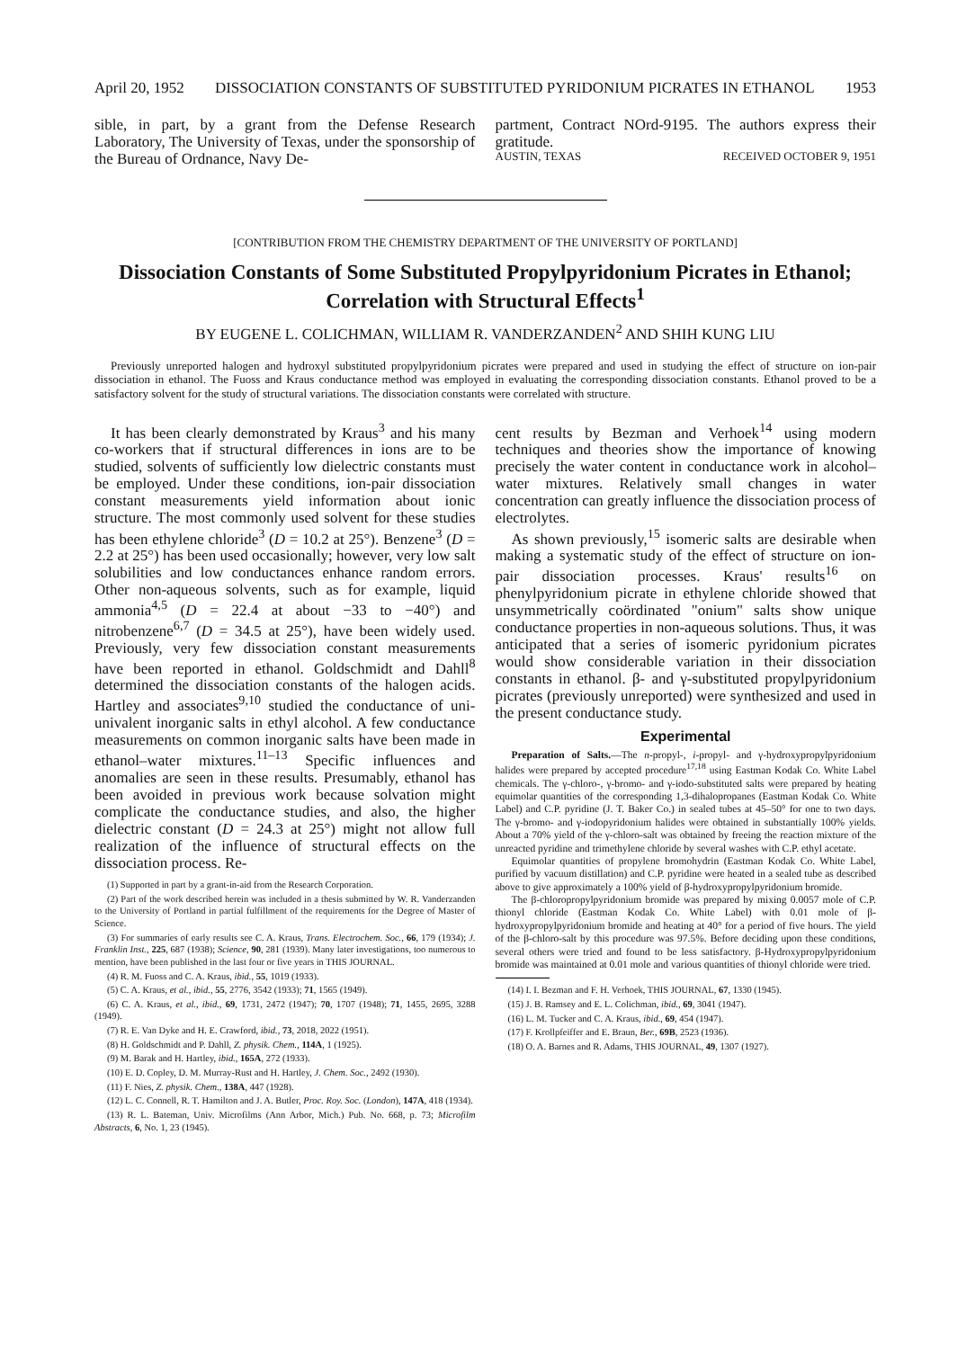April 20, 1952 DISSOCIATION CONSTANTS OF SUBSTITUTED PYRIDONIUM PICRATES IN ETHANOL 1953
sible, in part, by a grant from the Defense Research Laboratory, The University of Texas, under the sponsorship of the Bureau of Ordnance, Navy De-
partment, Contract NOrd-9195. The authors express their gratitude.
AUSTIN, TEXAS RECEIVED OCTOBER 9, 1951
[CONTRIBUTION FROM THE CHEMISTRY DEPARTMENT OF THE UNIVERSITY OF PORTLAND]
Dissociation Constants of Some Substituted Propylpyridonium Picrates in Ethanol; Correlation with Structural Effects<sup>1</sup>
BY EUGENE L. COLICHMAN, WILLIAM R. VANDERZANDEN<sup>2</sup> AND SHIH KUNG LIU
Previously unreported halogen and hydroxyl substituted propylpyridonium picrates were prepared and used in studying the effect of structure on ion-pair dissociation in ethanol. The Fuoss and Kraus conductance method was employed in evaluating the corresponding dissociation constants. Ethanol proved to be a satisfactory solvent for the study of structural variations. The dissociation constants were correlated with structure.
It has been clearly demonstrated by Kraus<sup>3</sup> and his many co-workers that if structural differences in ions are to be studied, solvents of sufficiently low dielectric constants must be employed. Under these conditions, ion-pair dissociation constant measurements yield information about ionic structure. The most commonly used solvent for these studies has been ethylene chloride<sup>3</sup> (D = 10.2 at 25°). Benzene<sup>3</sup> (D = 2.2 at 25°) has been used occasionally; however, very low salt solubilities and low conductances enhance random errors. Other non-aqueous solvents, such as for example, liquid ammonia<sup>4,5</sup> (D = 22.4 at about −33 to −40°) and nitrobenzene<sup>6,7</sup> (D = 34.5 at 25°), have been widely used. Previously, very few dissociation constant measurements have been reported in ethanol. Goldschmidt and Dahll<sup>8</sup> determined the dissociation constants of the halogen acids. Hartley and associates<sup>9,10</sup> studied the conductance of uni-univalent inorganic salts in ethyl alcohol. A few conductance measurements on common inorganic salts have been made in ethanol–water mixtures.<sup>11–13</sup> Specific influences and anomalies are seen in these results. Presumably, ethanol has been avoided in previous work because solvation might complicate the conductance studies, and also, the higher dielectric constant (D = 24.3 at 25°) might not allow full realization of the influence of structural effects on the dissociation process. Re-
(1) Supported in part by a grant-in-aid from the Research Corporation.
(2) Part of the work described herein was included in a thesis submitted by W. R. Vanderzanden to the University of Portland in partial fulfillment of the requirements for the Degree of Master of Science.
(3) For summaries of early results see C. A. Kraus, Trans. Electrochem. Soc., 66, 179 (1934); J. Franklin Inst., 225, 687 (1938); Science, 90, 281 (1939). Many later investigations, too numerous to mention, have been published in the last four or five years in THIS JOURNAL.
(4) R. M. Fuoss and C. A. Kraus, ibid., 55, 1019 (1933).
(5) C. A. Kraus, et al., ibid., 55, 2776, 3542 (1933); 71, 1565 (1949).
(6) C. A. Kraus, et al., ibid., 69, 1731, 2472 (1947); 70, 1707 (1948); 71, 1455, 2695, 3288 (1949).
(7) R. E. Van Dyke and H. E. Crawford, ibid., 73, 2018, 2022 (1951).
(8) H. Goldschmidt and P. Dahll, Z. physik. Chem., 114A, 1 (1925).
(9) M. Barak and H. Hartley, ibid., 165A, 272 (1933).
(10) E. D. Copley, D. M. Murray-Rust and H. Hartley, J. Chem. Soc., 2492 (1930).
(11) F. Nies, Z. physik. Chem., 138A, 447 (1928).
(12) L. C. Connell, R. T. Hamilton and J. A. Butler, Proc. Roy. Soc. (London), 147A, 418 (1934).
(13) R. L. Bateman, Univ. Microfilms (Ann Arbor, Mich.) Pub. No. 668, p. 73; Microfilm Abstracts, 6, No. 1, 23 (1945).
cent results by Bezman and Verhoek<sup>14</sup> using modern techniques and theories show the importance of knowing precisely the water content in conductance work in alcohol–water mixtures. Relatively small changes in water concentration can greatly influence the dissociation process of electrolytes.
As shown previously,<sup>15</sup> isomeric salts are desirable when making a systematic study of the effect of structure on ion-pair dissociation processes. Kraus' results<sup>16</sup> on phenylpyridonium picrate in ethylene chloride showed that unsymmetrically coördinated "onium" salts show unique conductance properties in non-aqueous solutions. Thus, it was anticipated that a series of isomeric pyridonium picrates would show considerable variation in their dissociation constants in ethanol. β- and γ-substituted propylpyridonium picrates (previously unreported) were synthesized and used in the present conductance study.
Experimental
Preparation of Salts.—The n-propyl-, i-propyl- and γ-hydroxypropylpyridonium halides were prepared by accepted procedure<sup>17,18</sup> using Eastman Kodak Co. White Label chemicals. The γ-chloro-, γ-bromo- and γ-iodo-substituted salts were prepared by heating equimolar quantities of the corresponding 1,3-dihalopropanes (Eastman Kodak Co. White Label) and C.P. pyridine (J. T. Baker Co.) in sealed tubes at 45–50° for one to two days. The γ-bromo- and γ-iodopyridonium halides were obtained in substantially 100% yields. About a 70% yield of the γ-chloro-salt was obtained by freeing the reaction mixture of the unreacted pyridine and trimethylene chloride by several washes with C.P. ethyl acetate.
Equimolar quantities of propylene bromohydrin (Eastman Kodak Co. White Label, purified by vacuum distillation) and C.P. pyridine were heated in a sealed tube as described above to give approximately a 100% yield of β-hydroxypropylpyridonium bromide.
The β-chloropropylpyridonium bromide was prepared by mixing 0.0057 mole of C.P. thionyl chloride (Eastman Kodak Co. White Label) with 0.01 mole of β-hydroxypropylpyridonium bromide and heating at 40° for a period of five hours. The yield of the β-chloro-salt by this procedure was 97.5%. Before deciding upon these conditions, several others were tried and found to be less satisfactory. β-Hydroxypropylpyridonium bromide was maintained at 0.01 mole and various quantities of thionyl chloride were tried.
(14) I. I. Bezman and F. H. Verhoek, THIS JOURNAL, 67, 1330 (1945).
(15) J. B. Ramsey and E. L. Colichman, ibid., 69, 3041 (1947).
(16) L. M. Tucker and C. A. Kraus, ibid., 69, 454 (1947).
(17) F. Krollpfeiffer and E. Braun, Ber., 69B, 2523 (1936).
(18) O. A. Barnes and R. Adams, THIS JOURNAL, 49, 1307 (1927).